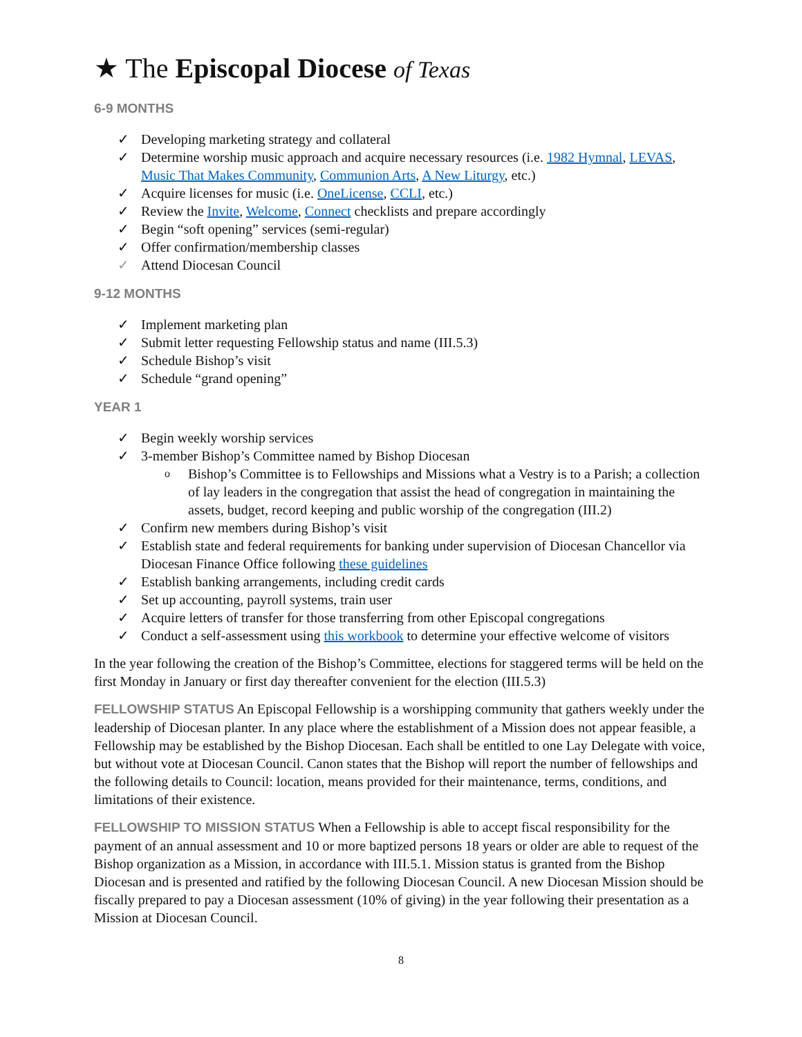★ The Episcopal Diocese of Texas
6-9 MONTHS
✓ Developing marketing strategy and collateral
✓ Determine worship music approach and acquire necessary resources (i.e. 1982 Hymnal, LEVAS, Music That Makes Community, Communion Arts, A New Liturgy, etc.)
✓ Acquire licenses for music (i.e. OneLicense, CCLI, etc.)
✓ Review the Invite, Welcome, Connect checklists and prepare accordingly
✓ Begin “soft opening” services (semi-regular)
✓ Offer confirmation/membership classes
✓ Attend Diocesan Council
9-12 MONTHS
✓ Implement marketing plan
✓ Submit letter requesting Fellowship status and name (III.5.3)
✓ Schedule Bishop’s visit
✓ Schedule “grand opening”
YEAR 1
✓ Begin weekly worship services
✓ 3-member Bishop’s Committee named by Bishop Diocesan
o Bishop’s Committee is to Fellowships and Missions what a Vestry is to a Parish; a collection of lay leaders in the congregation that assist the head of congregation in maintaining the assets, budget, record keeping and public worship of the congregation (III.2)
✓ Confirm new members during Bishop’s visit
✓ Establish state and federal requirements for banking under supervision of Diocesan Chancellor via Diocesan Finance Office following these guidelines
✓ Establish banking arrangements, including credit cards
✓ Set up accounting, payroll systems, train user
✓ Acquire letters of transfer for those transferring from other Episcopal congregations
✓ Conduct a self-assessment using this workbook to determine your effective welcome of visitors
In the year following the creation of the Bishop’s Committee, elections for staggered terms will be held on the first Monday in January or first day thereafter convenient for the election (III.5.3)
FELLOWSHIP STATUS An Episcopal Fellowship is a worshipping community that gathers weekly under the leadership of Diocesan planter. In any place where the establishment of a Mission does not appear feasible, a Fellowship may be established by the Bishop Diocesan. Each shall be entitled to one Lay Delegate with voice, but without vote at Diocesan Council. Canon states that the Bishop will report the number of fellowships and the following details to Council: location, means provided for their maintenance, terms, conditions, and limitations of their existence.
FELLOWSHIP TO MISSION STATUS When a Fellowship is able to accept fiscal responsibility for the payment of an annual assessment and 10 or more baptized persons 18 years or older are able to request of the Bishop organization as a Mission, in accordance with III.5.1. Mission status is granted from the Bishop Diocesan and is presented and ratified by the following Diocesan Council. A new Diocesan Mission should be fiscally prepared to pay a Diocesan assessment (10% of giving) in the year following their presentation as a Mission at Diocesan Council.
8